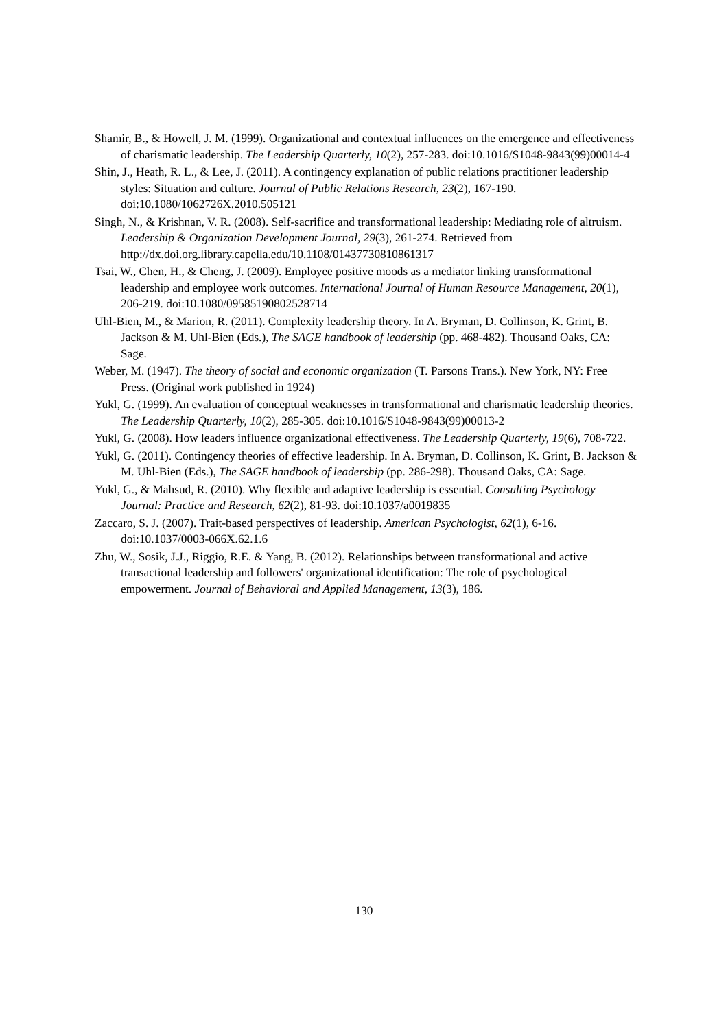Shamir, B., & Howell, J. M. (1999). Organizational and contextual influences on the emergence and effectiveness of charismatic leadership. The Leadership Quarterly, 10(2), 257-283. doi:10.1016/S1048-9843(99)00014-4
Shin, J., Heath, R. L., & Lee, J. (2011). A contingency explanation of public relations practitioner leadership styles: Situation and culture. Journal of Public Relations Research, 23(2), 167-190. doi:10.1080/1062726X.2010.505121
Singh, N., & Krishnan, V. R. (2008). Self-sacrifice and transformational leadership: Mediating role of altruism. Leadership & Organization Development Journal, 29(3), 261-274. Retrieved from http://dx.doi.org.library.capella.edu/10.1108/01437730810861317
Tsai, W., Chen, H., & Cheng, J. (2009). Employee positive moods as a mediator linking transformational leadership and employee work outcomes. International Journal of Human Resource Management, 20(1), 206-219. doi:10.1080/09585190802528714
Uhl-Bien, M., & Marion, R. (2011). Complexity leadership theory. In A. Bryman, D. Collinson, K. Grint, B. Jackson & M. Uhl-Bien (Eds.), The SAGE handbook of leadership (pp. 468-482). Thousand Oaks, CA: Sage.
Weber, M. (1947). The theory of social and economic organization (T. Parsons Trans.). New York, NY: Free Press. (Original work published in 1924)
Yukl, G. (1999). An evaluation of conceptual weaknesses in transformational and charismatic leadership theories. The Leadership Quarterly, 10(2), 285-305. doi:10.1016/S1048-9843(99)00013-2
Yukl, G. (2008). How leaders influence organizational effectiveness. The Leadership Quarterly, 19(6), 708-722.
Yukl, G. (2011). Contingency theories of effective leadership. In A. Bryman, D. Collinson, K. Grint, B. Jackson & M. Uhl-Bien (Eds.), The SAGE handbook of leadership (pp. 286-298). Thousand Oaks, CA: Sage.
Yukl, G., & Mahsud, R. (2010). Why flexible and adaptive leadership is essential. Consulting Psychology Journal: Practice and Research, 62(2), 81-93. doi:10.1037/a0019835
Zaccaro, S. J. (2007). Trait-based perspectives of leadership. American Psychologist, 62(1), 6-16. doi:10.1037/0003-066X.62.1.6
Zhu, W., Sosik, J.J., Riggio, R.E. & Yang, B. (2012). Relationships between transformational and active transactional leadership and followers' organizational identification: The role of psychological empowerment. Journal of Behavioral and Applied Management, 13(3), 186.
130